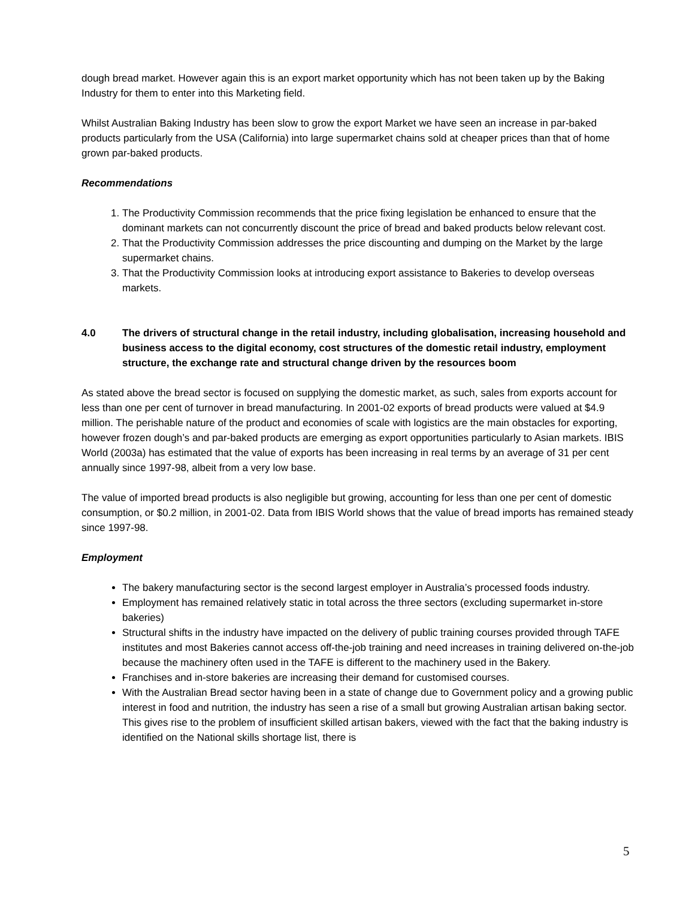dough bread market. However again this is an export market opportunity which has not been taken up by the Baking Industry for them to enter into this Marketing field.
Whilst Australian Baking Industry has been slow to grow the export Market we have seen an increase in par-baked products particularly from the USA (California) into large supermarket chains sold at cheaper prices than that of home grown par-baked products.
Recommendations
1. The Productivity Commission recommends that the price fixing legislation be enhanced to ensure that the dominant markets can not concurrently discount the price of bread and baked products below relevant cost.
2. That the Productivity Commission addresses the price discounting and dumping on the Market by the large supermarket chains.
3. That the Productivity Commission looks at introducing export assistance to Bakeries to develop overseas markets.
4.0 The drivers of structural change in the retail industry, including globalisation, increasing household and business access to the digital economy, cost structures of the domestic retail industry, employment structure, the exchange rate and structural change driven by the resources boom
As stated above the bread sector is focused on supplying the domestic market, as such, sales from exports account for less than one per cent of turnover in bread manufacturing. In 2001-02 exports of bread products were valued at $4.9 million. The perishable nature of the product and economies of scale with logistics are the main obstacles for exporting, however frozen dough’s and par-baked products are emerging as export opportunities particularly to Asian markets. IBIS World (2003a) has estimated that the value of exports has been increasing in real terms by an average of 31 per cent annually since 1997-98, albeit from a very low base.
The value of imported bread products is also negligible but growing, accounting for less than one per cent of domestic consumption, or $0.2 million, in 2001-02. Data from IBIS World shows that the value of bread imports has remained steady since 1997-98.
Employment
The bakery manufacturing sector is the second largest employer in Australia’s processed foods industry.
Employment has remained relatively static in total across the three sectors (excluding supermarket in-store bakeries)
Structural shifts in the industry have impacted on the delivery of public training courses provided through TAFE institutes and most Bakeries cannot access off-the-job training and need increases in training delivered on-the-job because the machinery often used in the TAFE is different to the machinery used in the Bakery.
Franchises and in-store bakeries are increasing their demand for customised courses.
With the Australian Bread sector having been in a state of change due to Government policy and a growing public interest in food and nutrition, the industry has seen a rise of a small but growing Australian artisan baking sector. This gives rise to the problem of insufficient skilled artisan bakers, viewed with the fact that the baking industry is identified on the National skills shortage list, there is
5